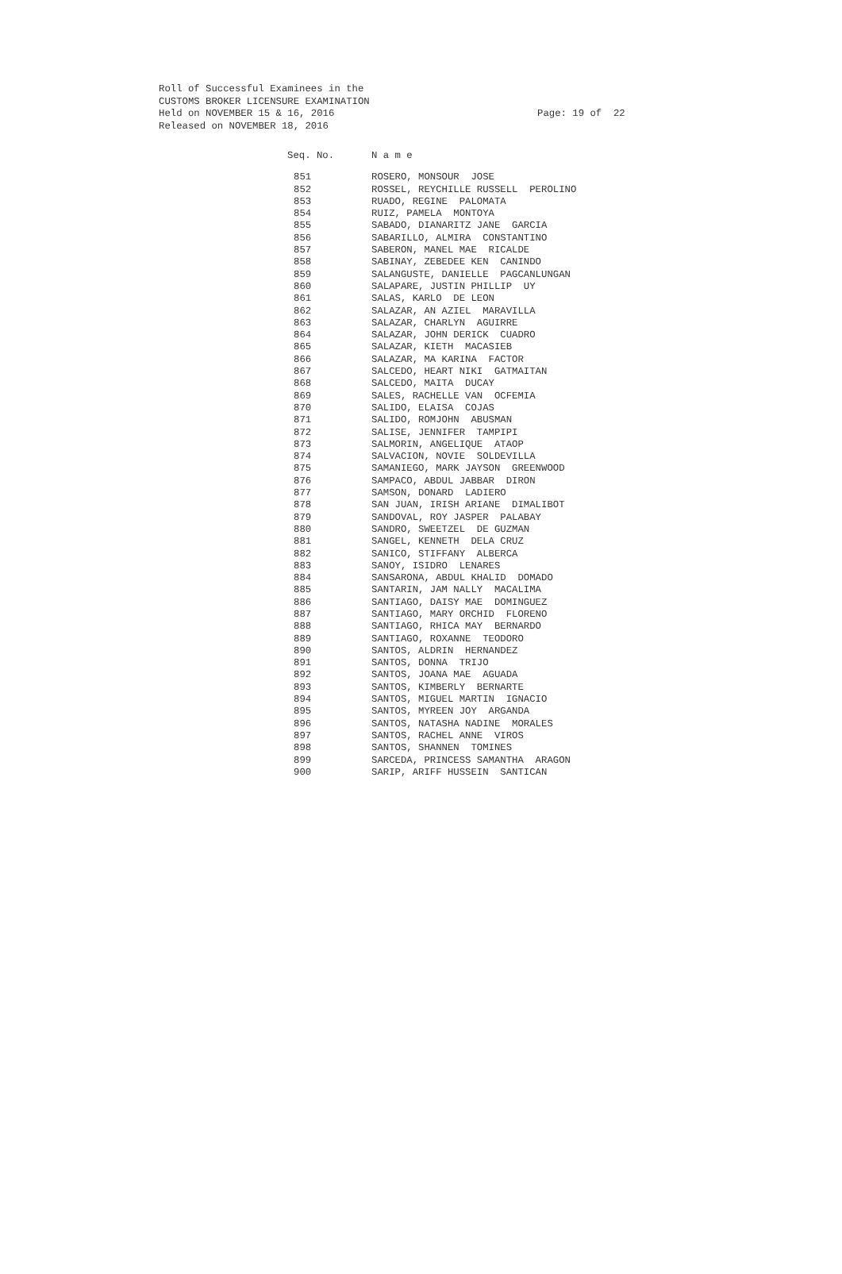Roll of Successful Examinees in the CUSTOMS BROKER LICENSURE EXAMINATION Held on NOVEMBER 15 & 16, 2016 Released on NOVEMBER 18, 2016
Page: 19 of 22
| Seq. No. | N a m e |
| --- | --- |
| 851 | ROSERO, MONSOUR JOSE |
| 852 | ROSSEL, REYCHILLE RUSSELL PEROLINO |
| 853 | RUADO, REGINE PALOMATA |
| 854 | RUIZ, PAMELA MONTOYA |
| 855 | SABADO, DIANARITZ JANE GARCIA |
| 856 | SABARILLO, ALMIRA CONSTANTINO |
| 857 | SABERON, MANEL MAE RICALDE |
| 858 | SABINAY, ZEBEDEE KEN CANINDO |
| 859 | SALANGUSTE, DANIELLE PAGCANLUNGAN |
| 860 | SALAPARE, JUSTIN PHILLIP UY |
| 861 | SALAS, KARLO DE LEON |
| 862 | SALAZAR, AN AZIEL MARAVILLA |
| 863 | SALAZAR, CHARLYN AGUIRRE |
| 864 | SALAZAR, JOHN DERICK CUADRO |
| 865 | SALAZAR, KIETH MACASIEB |
| 866 | SALAZAR, MA KARINA FACTOR |
| 867 | SALCEDO, HEART NIKI GATMAITAN |
| 868 | SALCEDO, MAITA DUCAY |
| 869 | SALES, RACHELLE VAN OCFEMIA |
| 870 | SALIDO, ELAISA COJAS |
| 871 | SALIDO, ROMJOHN ABUSMAN |
| 872 | SALISE, JENNIFER TAMPIPI |
| 873 | SALMORIN, ANGELIQUE ATAOP |
| 874 | SALVACION, NOVIE SOLDEVILLA |
| 875 | SAMANIEGO, MARK JAYSON GREENWOOD |
| 876 | SAMPACO, ABDUL JABBAR DIRON |
| 877 | SAMSON, DONARD LADIERO |
| 878 | SAN JUAN, IRISH ARIANE DIMALIBOT |
| 879 | SANDOVAL, ROY JASPER PALABAY |
| 880 | SANDRO, SWEETZEL DE GUZMAN |
| 881 | SANGEL, KENNETH DELA CRUZ |
| 882 | SANICO, STIFFANY ALBERCA |
| 883 | SANOY, ISIDRO LENARES |
| 884 | SANSARONA, ABDUL KHALID DOMADO |
| 885 | SANTARIN, JAM NALLY MACALIMA |
| 886 | SANTIAGO, DAISY MAE DOMINGUEZ |
| 887 | SANTIAGO, MARY ORCHID FLORENO |
| 888 | SANTIAGO, RHICA MAY BERNARDO |
| 889 | SANTIAGO, ROXANNE TEODORO |
| 890 | SANTOS, ALDRIN HERNANDEZ |
| 891 | SANTOS, DONNA TRIJO |
| 892 | SANTOS, JOANA MAE AGUADA |
| 893 | SANTOS, KIMBERLY BERNARTE |
| 894 | SANTOS, MIGUEL MARTIN IGNACIO |
| 895 | SANTOS, MYREEN JOY ARGANDA |
| 896 | SANTOS, NATASHA NADINE MORALES |
| 897 | SANTOS, RACHEL ANNE VIROS |
| 898 | SANTOS, SHANNEN TOMINES |
| 899 | SARCEDA, PRINCESS SAMANTHA ARAGON |
| 900 | SARIP, ARIFF HUSSEIN SANTICAN |